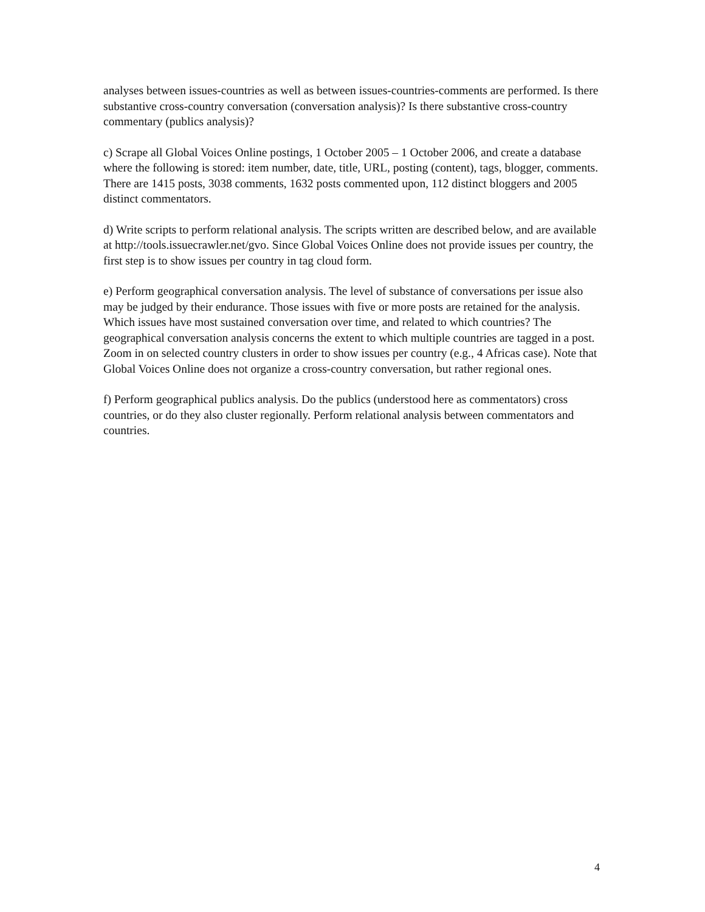analyses between issues-countries as well as between issues-countries-comments are performed. Is there substantive cross-country conversation (conversation analysis)? Is there substantive cross-country commentary (publics analysis)?
c) Scrape all Global Voices Online postings, 1 October 2005 – 1 October 2006, and create a database where the following is stored: item number, date, title, URL, posting (content), tags, blogger, comments. There are 1415 posts, 3038 comments, 1632 posts commented upon, 112 distinct bloggers and 2005 distinct commentators.
d) Write scripts to perform relational analysis. The scripts written are described below, and are available at http://tools.issuecrawler.net/gvo. Since Global Voices Online does not provide issues per country, the first step is to show issues per country in tag cloud form.
e) Perform geographical conversation analysis. The level of substance of conversations per issue also may be judged by their endurance. Those issues with five or more posts are retained for the analysis. Which issues have most sustained conversation over time, and related to which countries? The geographical conversation analysis concerns the extent to which multiple countries are tagged in a post. Zoom in on selected country clusters in order to show issues per country (e.g., 4 Africas case). Note that Global Voices Online does not organize a cross-country conversation, but rather regional ones.
f) Perform geographical publics analysis. Do the publics (understood here as commentators) cross countries, or do they also cluster regionally. Perform relational analysis between commentators and countries.
4